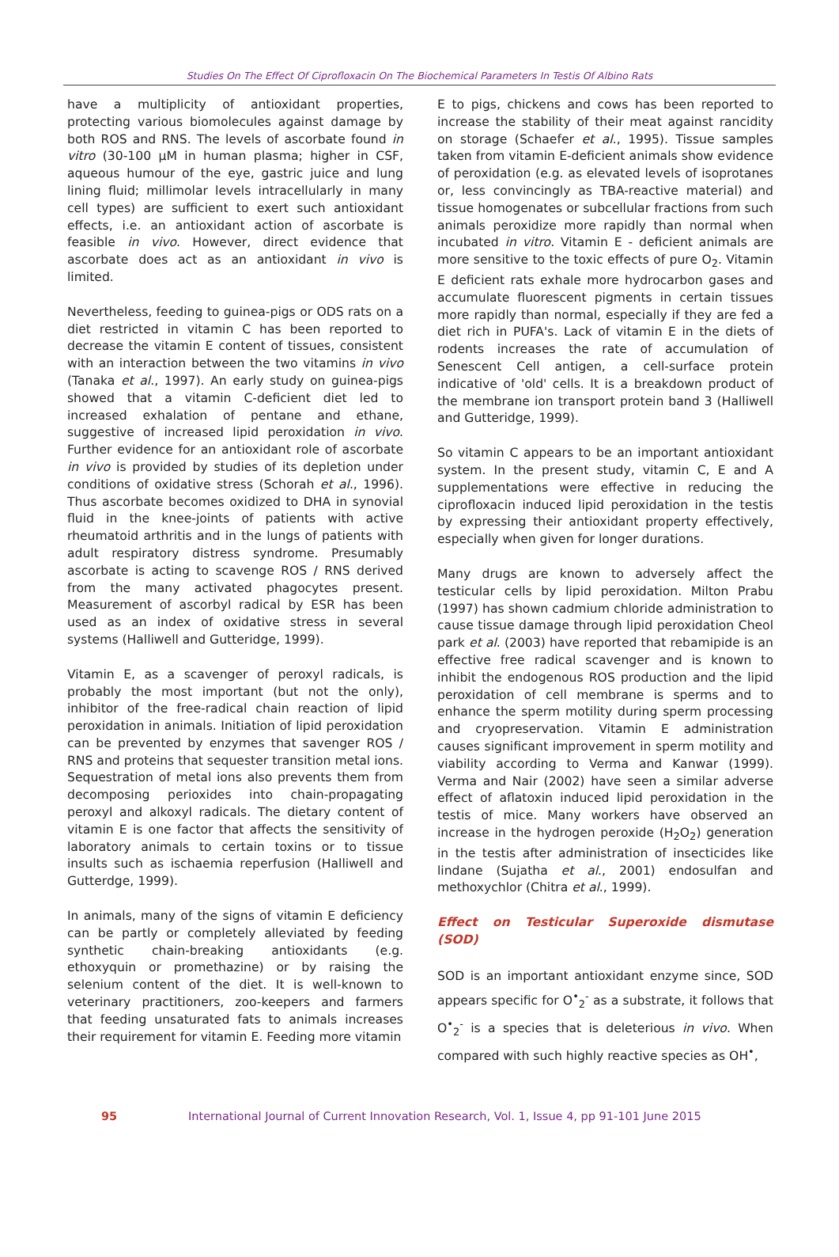Studies On The Effect Of Ciprofloxacin On The Biochemical Parameters In Testis Of Albino Rats
have a multiplicity of antioxidant properties, protecting various biomolecules against damage by both ROS and RNS. The levels of ascorbate found in vitro (30-100 μM in human plasma; higher in CSF, aqueous humour of the eye, gastric juice and lung lining fluid; millimolar levels intracellularly in many cell types) are sufficient to exert such antioxidant effects, i.e. an antioxidant action of ascorbate is feasible in vivo. However, direct evidence that ascorbate does act as an antioxidant in vivo is limited.
Nevertheless, feeding to guinea-pigs or ODS rats on a diet restricted in vitamin C has been reported to decrease the vitamin E content of tissues, consistent with an interaction between the two vitamins in vivo (Tanaka et al., 1997). An early study on guinea-pigs showed that a vitamin C-deficient diet led to increased exhalation of pentane and ethane, suggestive of increased lipid peroxidation in vivo. Further evidence for an antioxidant role of ascorbate in vivo is provided by studies of its depletion under conditions of oxidative stress (Schorah et al., 1996). Thus ascorbate becomes oxidized to DHA in synovial fluid in the knee-joints of patients with active rheumatoid arthritis and in the lungs of patients with adult respiratory distress syndrome. Presumably ascorbate is acting to scavenge ROS / RNS derived from the many activated phagocytes present. Measurement of ascorbyl radical by ESR has been used as an index of oxidative stress in several systems (Halliwell and Gutteridge, 1999).
Vitamin E, as a scavenger of peroxyl radicals, is probably the most important (but not the only), inhibitor of the free-radical chain reaction of lipid peroxidation in animals. Initiation of lipid peroxidation can be prevented by enzymes that savenger ROS / RNS and proteins that sequester transition metal ions. Sequestration of metal ions also prevents them from decomposing perioxides into chain-propagating peroxyl and alkoxyl radicals. The dietary content of vitamin E is one factor that affects the sensitivity of laboratory animals to certain toxins or to tissue insults such as ischaemia reperfusion (Halliwell and Gutterdge, 1999).
In animals, many of the signs of vitamin E deficiency can be partly or completely alleviated by feeding synthetic chain-breaking antioxidants (e.g. ethoxyquin or promethazine) or by raising the selenium content of the diet. It is well-known to veterinary practitioners, zoo-keepers and farmers that feeding unsaturated fats to animals increases their requirement for vitamin E. Feeding more vitamin
E to pigs, chickens and cows has been reported to increase the stability of their meat against rancidity on storage (Schaefer et al., 1995). Tissue samples taken from vitamin E-deficient animals show evidence of peroxidation (e.g. as elevated levels of isoprotanes or, less convincingly as TBA-reactive material) and tissue homogenates or subcellular fractions from such animals peroxidize more rapidly than normal when incubated in vitro. Vitamin E - deficient animals are more sensitive to the toxic effects of pure O<sub>2</sub>. Vitamin E deficient rats exhale more hydrocarbon gases and accumulate fluorescent pigments in certain tissues more rapidly than normal, especially if they are fed a diet rich in PUFA's. Lack of vitamin E in the diets of rodents increases the rate of accumulation of Senescent Cell antigen, a cell-surface protein indicative of 'old' cells. It is a breakdown product of the membrane ion transport protein band 3 (Halliwell and Gutteridge, 1999).
So vitamin C appears to be an important antioxidant system. In the present study, vitamin C, E and A supplementations were effective in reducing the ciprofloxacin induced lipid peroxidation in the testis by expressing their antioxidant property effectively, especially when given for longer durations.
Many drugs are known to adversely affect the testicular cells by lipid peroxidation. Milton Prabu (1997) has shown cadmium chloride administration to cause tissue damage through lipid peroxidation Cheol park et al. (2003) have reported that rebamipide is an effective free radical scavenger and is known to inhibit the endogenous ROS production and the lipid peroxidation of cell membrane is sperms and to enhance the sperm motility during sperm processing and cryopreservation. Vitamin E administration causes significant improvement in sperm motility and viability according to Verma and Kanwar (1999). Verma and Nair (2002) have seen a similar adverse effect of aflatoxin induced lipid peroxidation in the testis of mice. Many workers have observed an increase in the hydrogen peroxide (H<sub>2</sub>O<sub>2</sub>) generation in the testis after administration of insecticides like lindane (Sujatha et al., 2001) endosulfan and methoxychlor (Chitra et al., 1999).
Effect on Testicular Superoxide dismutase (SOD)
SOD is an important antioxidant enzyme since, SOD appears specific for O<sup>•</sup><sub>2</sub><sup>-</sup> as a substrate, it follows that O<sup>•</sup><sub>2</sub><sup>-</sup> is a species that is deleterious in vivo. When compared with such highly reactive species as OH<sup>•</sup>,
95 International Journal of Current Innovation Research, Vol. 1, Issue 4, pp 91-101 June 2015